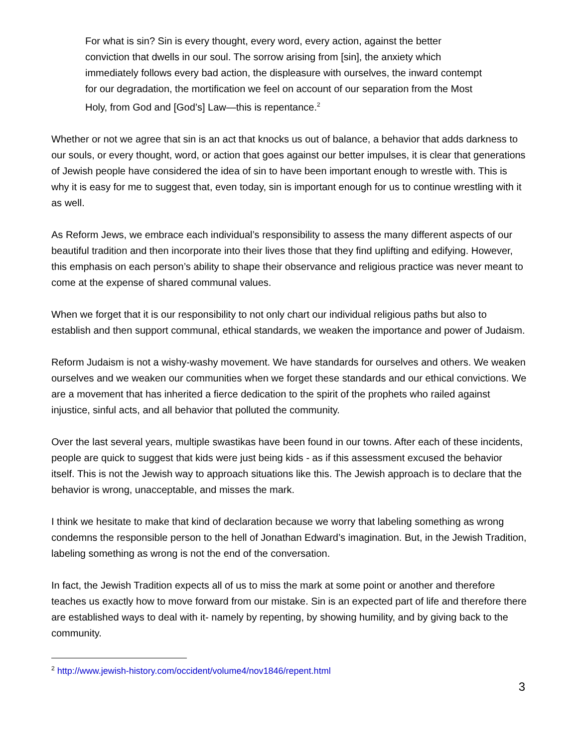For what is sin? Sin is every thought, every word, every action, against the better conviction that dwells in our soul. The sorrow arising from [sin], the anxiety which immediately follows every bad action, the displeasure with ourselves, the inward contempt for our degradation, the mortification we feel on account of our separation from the Most Holy, from God and [God’s] Law—this is repentance.<sup>2</sup>
Whether or not we agree that sin is an act that knocks us out of balance, a behavior that adds darkness to our souls, or every thought, word, or action that goes against our better impulses, it is clear that generations of Jewish people have considered the idea of sin to have been important enough to wrestle with. This is why it is easy for me to suggest that, even today, sin is important enough for us to continue wrestling with it as well.
As Reform Jews, we embrace each individual’s responsibility to assess the many different aspects of our beautiful tradition and then incorporate into their lives those that they find uplifting and edifying. However, this emphasis on each person’s ability to shape their observance and religious practice was never meant to come at the expense of shared communal values.
When we forget that it is our responsibility to not only chart our individual religious paths but also to establish and then support communal, ethical standards, we weaken the importance and power of Judaism.
Reform Judaism is not a wishy-washy movement. We have standards for ourselves and others. We weaken ourselves and we weaken our communities when we forget these standards and our ethical convictions. We are a movement that has inherited a fierce dedication to the spirit of the prophets who railed against injustice, sinful acts, and all behavior that polluted the community.
Over the last several years, multiple swastikas have been found in our towns. After each of these incidents, people are quick to suggest that kids were just being kids - as if this assessment excused the behavior itself. This is not the Jewish way to approach situations like this. The Jewish approach is to declare that the behavior is wrong, unacceptable, and misses the mark.
I think we hesitate to make that kind of declaration because we worry that labeling something as wrong condemns the responsible person to the hell of Jonathan Edward’s imagination. But, in the Jewish Tradition, labeling something as wrong is not the end of the conversation.
In fact, the Jewish Tradition expects all of us to miss the mark at some point or another and therefore teaches us exactly how to move forward from our mistake. Sin is an expected part of life and therefore there are established ways to deal with it- namely by repenting, by showing humility, and by giving back to the community.
<sup>2</sup> http://www.jewish-history.com/occident/volume4/nov1846/repent.html
3